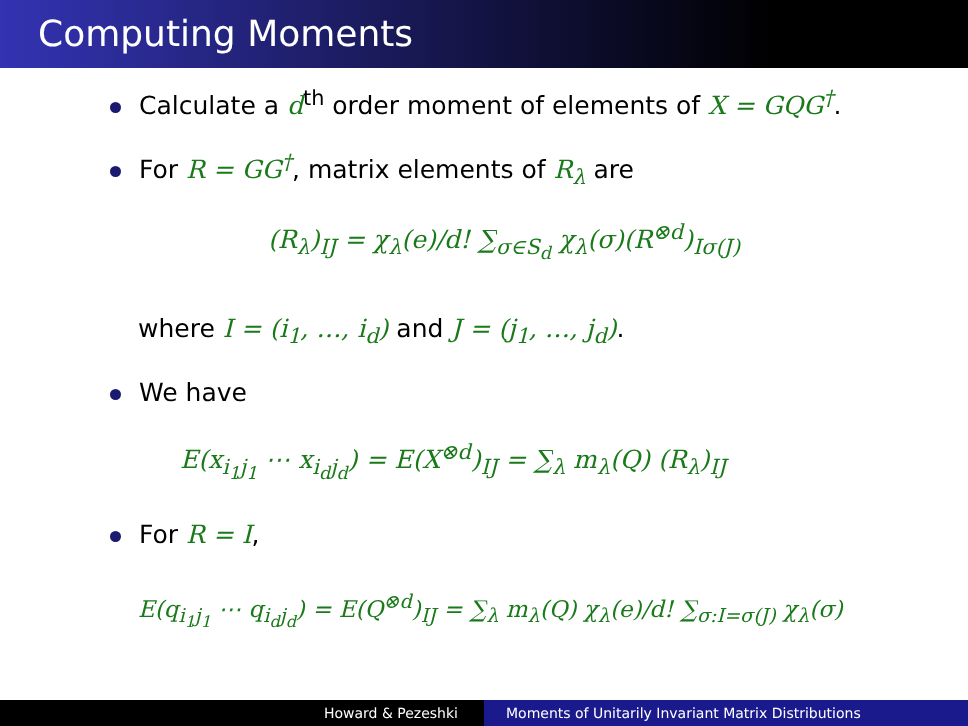Computing Moments
Calculate a d<sup>th</sup> order moment of elements of X = GQG<sup>†</sup>.
For R = GG<sup>†</sup>, matrix elements of R<sub>λ</sub> are
(R<sub>λ</sub>)<sub>IJ</sub> = χ<sub>λ</sub>(e)/d! ∑<sub>σ∈S<sub>d</sub></sub> χ<sub>λ</sub>(σ)(R<sup>⊗d</sup>)<sub>Iσ(J)</sub>
where I = (i<sub>1</sub>, …, i<sub>d</sub>) and J = (j<sub>1</sub>, …, j<sub>d</sub>).
We have
E(x<sub>i<sub>1</sub>j<sub>1</sub></sub> ⋯ x<sub>i<sub>d</sub>j<sub>d</sub></sub>) = E(X<sup>⊗d</sup>)<sub>IJ</sub> = ∑<sub>λ</sub> m<sub>λ</sub>(Q) (R<sub>λ</sub>)<sub>IJ</sub>
For R = I,
E(q<sub>i<sub>1</sub>j<sub>1</sub></sub> ⋯ q<sub>i<sub>d</sub>j<sub>d</sub></sub>) = E(Q<sup>⊗d</sup>)<sub>IJ</sub> = ∑<sub>λ</sub> m<sub>λ</sub>(Q) χ<sub>λ</sub>(e)/d! ∑<sub>σ:I=σ(J)</sub> χ<sub>λ</sub>(σ)
Howard & Pezeshki Moments of Unitarily Invariant Matrix Distributions